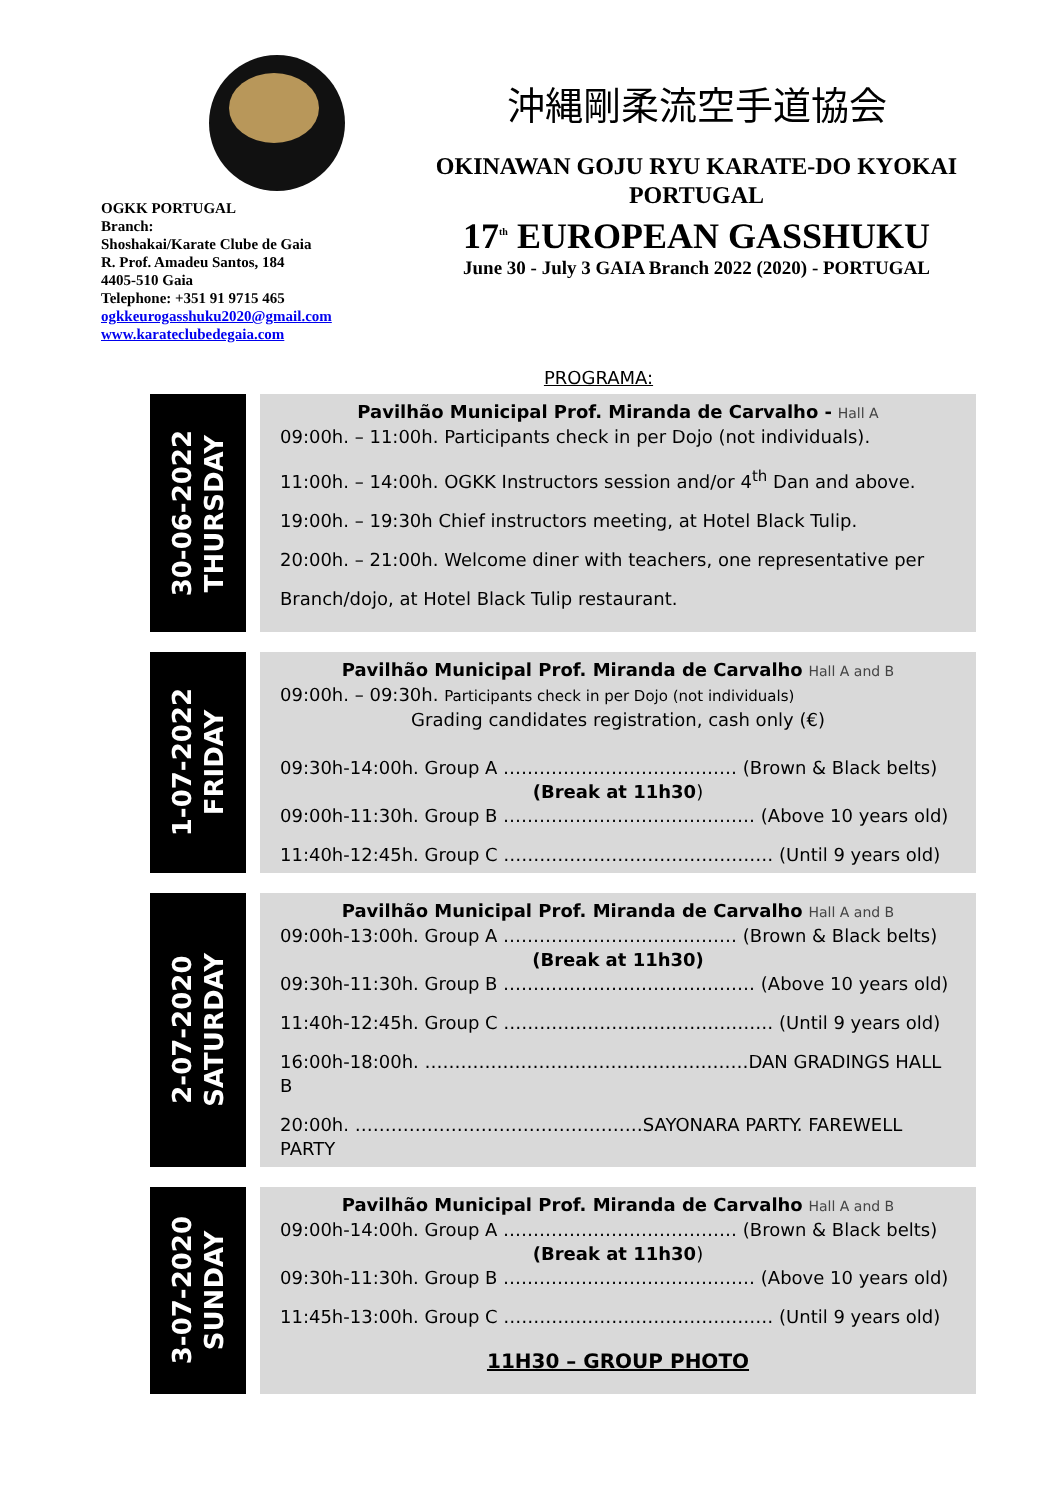OGKK PORTUGAL
Branch:
Shoshakai/Karate Clube de Gaia
R. Prof. Amadeu Santos, 184
4405-510 Gaia
Telephone: +351 91 9715 465
ogkkeurogasshuku2020@gmail.com
www.karateclubedegaia.com
沖縄剛柔流空手道協会
OKINAWAN GOJU RYU KARATE-DO KYOKAI
PORTUGAL
17<sup>th</sup> EUROPEAN GASSHUKU
June 30 - July 3 GAIA Branch 2022 (2020) - PORTUGAL
PROGRAMA:
30-06-2022
THURSDAY
Pavilhão Municipal Prof. Miranda de Carvalho - Hall A
09:00h. – 11:00h. Participants check in per Dojo (not individuals).
11:00h. – 14:00h. OGKK Instructors session and/or 4<sup>th</sup> Dan and above.
19:00h. – 19:30h Chief instructors meeting, at Hotel Black Tulip.
20:00h. – 21:00h. Welcome diner with teachers, one representative per
Branch/dojo, at Hotel Black Tulip restaurant.
1-07-2022
FRIDAY
Pavilhão Municipal Prof. Miranda de Carvalho Hall A and B
09:00h. – 09:30h. Participants check in per Dojo (not individuals)
Grading candidates registration, cash only (€)
09:30h-14:00h. Group A ………………………………… (Brown & Black belts)
(Break at 11h30)
09:00h-11:30h. Group B …………………………………… (Above 10 years old)
11:40h-12:45h. Group C ……………………………………… (Until 9 years old)
2-07-2020
SATURDAY
Pavilhão Municipal Prof. Miranda de Carvalho Hall A and B
09:00h-13:00h. Group A ………………………………… (Brown & Black belts)
(Break at 11h30)
09:30h-11:30h. Group B …………………………………… (Above 10 years old)
11:40h-12:45h. Group C ……………………………………… (Until 9 years old)
16:00h-18:00h. ………………………………………………DAN GRADINGS HALL B
20:00h. …………………………………………SAYONARA PARTY. FAREWELL PARTY
3-07-2020
SUNDAY
Pavilhão Municipal Prof. Miranda de Carvalho Hall A and B
09:00h-14:00h. Group A ………………………………… (Brown & Black belts)
(Break at 11h30)
09:30h-11:30h. Group B …………………………………… (Above 10 years old)
11:45h-13:00h. Group C ……………………………………… (Until 9 years old)
11H30 – GROUP PHOTO